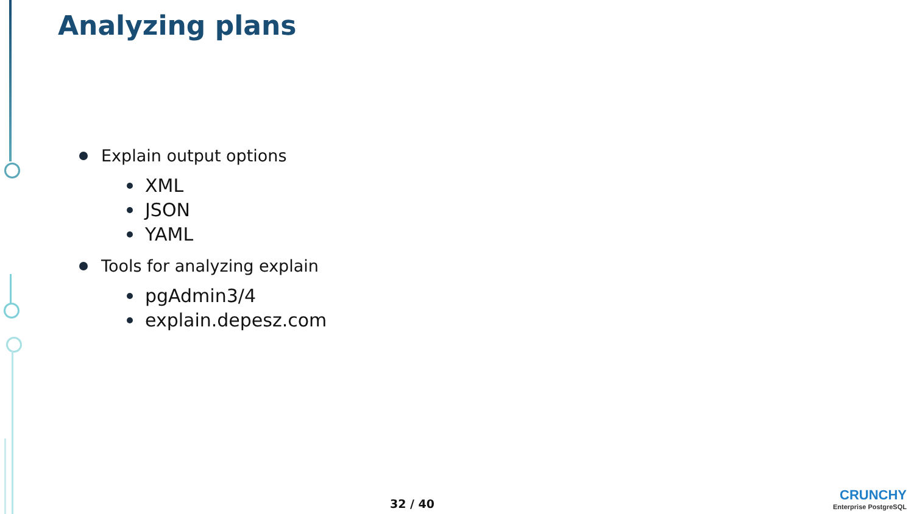Analyzing plans
Explain output options
XML
JSON
YAML
Tools for analyzing explain
pgAdmin3/4
explain.depesz.com
32 / 40
CRUNCHY
Enterprise PostgreSQL